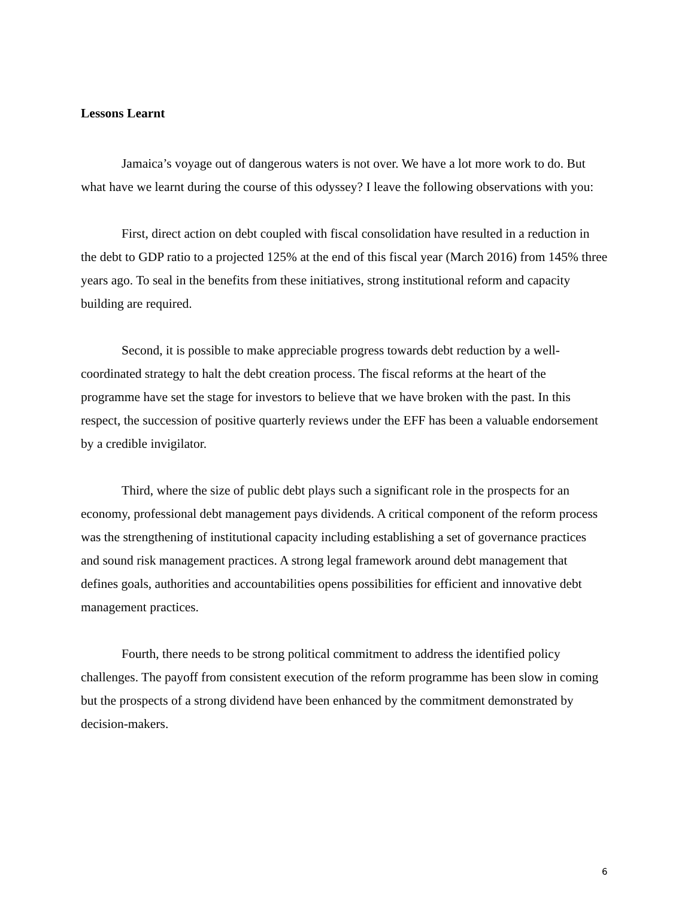Lessons Learnt
Jamaica’s voyage out of dangerous waters is not over. We have a lot more work to do. But what have we learnt during the course of this odyssey? I leave the following observations with you:
First, direct action on debt coupled with fiscal consolidation have resulted in a reduction in the debt to GDP ratio to a projected 125% at the end of this fiscal year (March 2016) from 145% three years ago. To seal in the benefits from these initiatives, strong institutional reform and capacity building are required.
Second, it is possible to make appreciable progress towards debt reduction by a well-coordinated strategy to halt the debt creation process. The fiscal reforms at the heart of the programme have set the stage for investors to believe that we have broken with the past. In this respect, the succession of positive quarterly reviews under the EFF has been a valuable endorsement by a credible invigilator.
Third, where the size of public debt plays such a significant role in the prospects for an economy, professional debt management pays dividends. A critical component of the reform process was the strengthening of institutional capacity including establishing a set of governance practices and sound risk management practices. A strong legal framework around debt management that defines goals, authorities and accountabilities opens possibilities for efficient and innovative debt management practices.
Fourth, there needs to be strong political commitment to address the identified policy challenges. The payoff from consistent execution of the reform programme has been slow in coming but the prospects of a strong dividend have been enhanced by the commitment demonstrated by decision-makers.
6